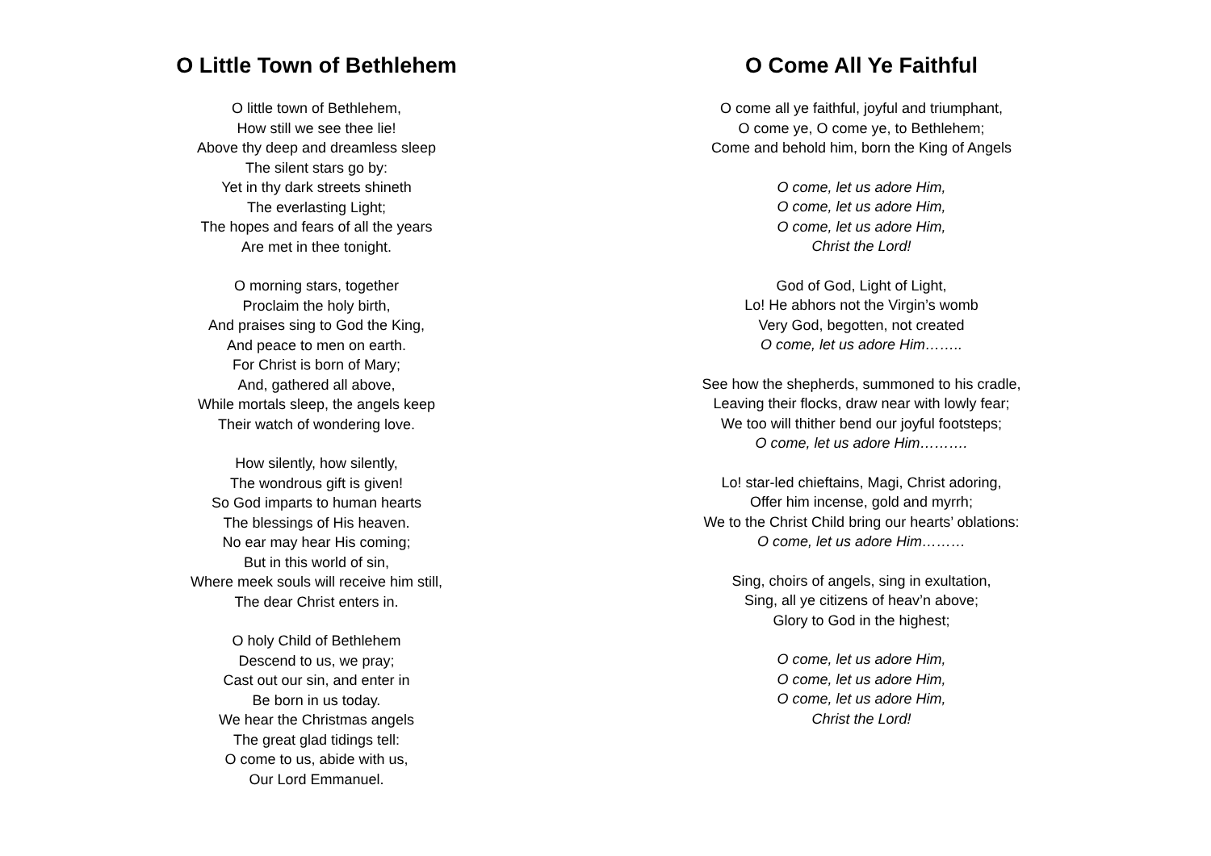O Little Town of Bethlehem
O little town of Bethlehem,
How still we see thee lie!
Above thy deep and dreamless sleep
The silent stars go by:
Yet in thy dark streets shineth
The everlasting Light;
The hopes and fears of all the years
Are met in thee tonight.
O morning stars, together
Proclaim the holy birth,
And praises sing to God the King,
And peace to men on earth.
For Christ is born of Mary;
And, gathered all above,
While mortals sleep, the angels keep
Their watch of wondering love.
How silently, how silently,
The wondrous gift is given!
So God imparts to human hearts
The blessings of His heaven.
No ear may hear His coming;
But in this world of sin,
Where meek souls will receive him still,
The dear Christ enters in.
O holy Child of Bethlehem
Descend to us, we pray;
Cast out our sin, and enter in
Be born in us today.
We hear the Christmas angels
The great glad tidings tell:
O come to us, abide with us,
Our Lord Emmanuel.
O Come All Ye Faithful
O come all ye faithful, joyful and triumphant,
O come ye, O come ye, to Bethlehem;
Come and behold him, born the King of Angels
O come, let us adore Him,
O come, let us adore Him,
O come, let us adore Him,
Christ the Lord!
God of God, Light of Light,
Lo! He abhors not the Virgin’s womb
Very God, begotten, not created
O come, let us adore Him……..
See how the shepherds, summoned to his cradle,
Leaving their flocks, draw near with lowly fear;
We too will thither bend our joyful footsteps;
O come, let us adore Him……….
Lo! star-led chieftains, Magi, Christ adoring,
Offer him incense, gold and myrrh;
We to the Christ Child bring our hearts’ oblations:
O come, let us adore Him………
Sing, choirs of angels, sing in exultation,
Sing, all ye citizens of heav’n above;
Glory to God in the highest;
O come, let us adore Him,
O come, let us adore Him,
O come, let us adore Him,
Christ the Lord!